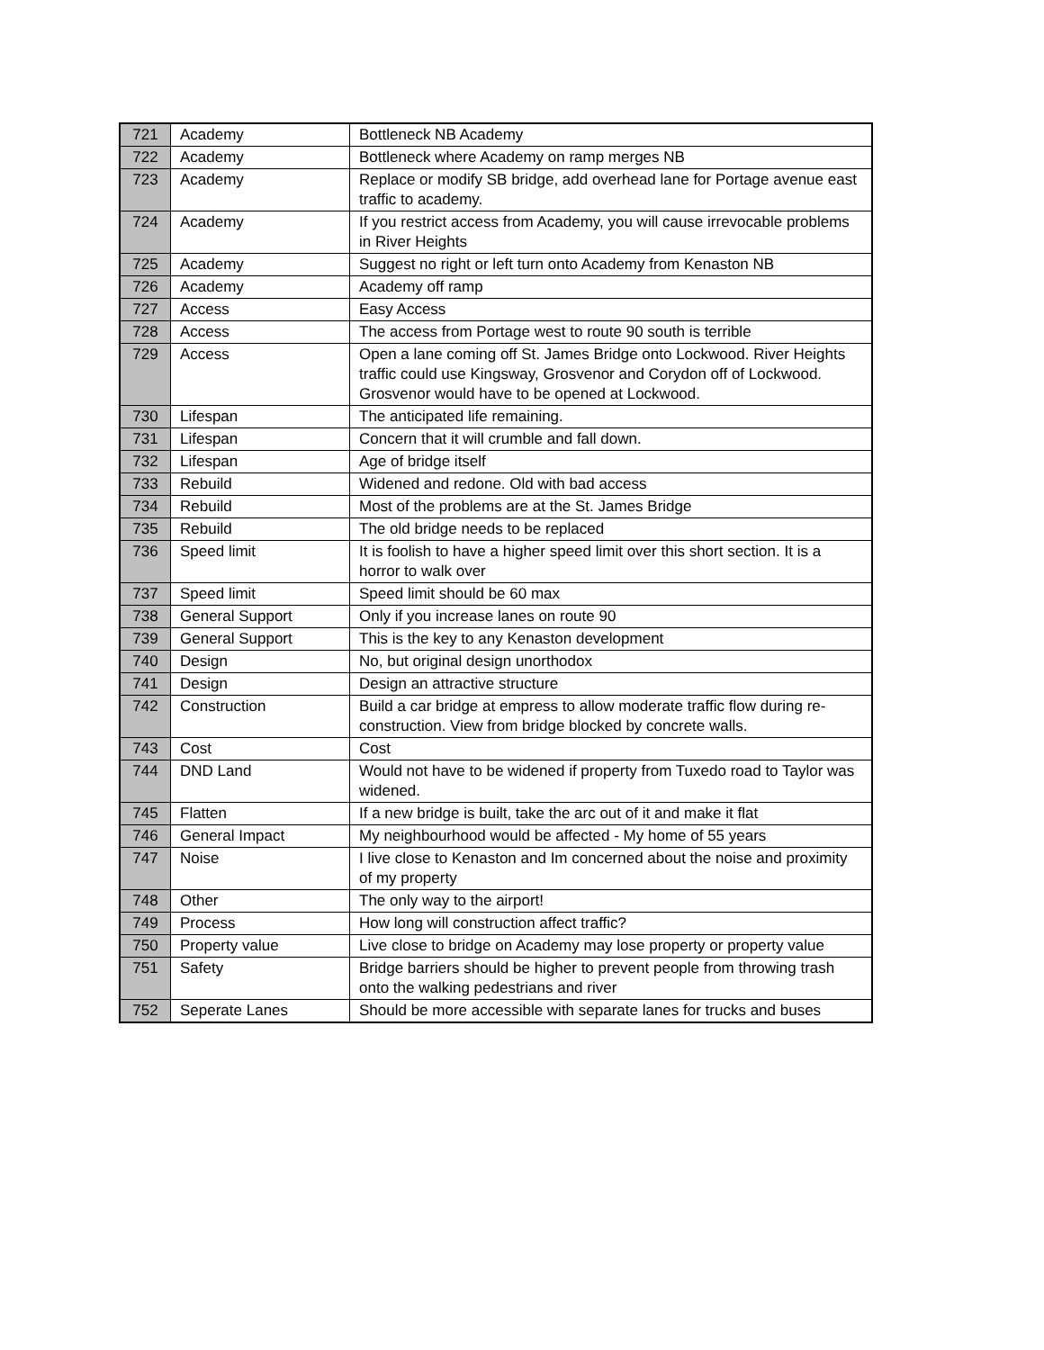| 721 | Academy | Bottleneck NB Academy |
| 722 | Academy | Bottleneck where Academy on ramp merges NB |
| 723 | Academy | Replace or modify SB bridge, add overhead lane for Portage avenue east traffic to academy. |
| 724 | Academy | If you restrict access from Academy, you will cause irrevocable problems in River Heights |
| 725 | Academy | Suggest no right or left turn onto Academy from Kenaston NB |
| 726 | Academy | Academy off ramp |
| 727 | Access | Easy Access |
| 728 | Access | The access from Portage west to route 90 south is terrible |
| 729 | Access | Open a lane coming off St. James Bridge onto Lockwood. River Heights traffic could use Kingsway, Grosvenor and Corydon off of Lockwood. Grosvenor would have to be opened at Lockwood. |
| 730 | Lifespan | The anticipated life remaining. |
| 731 | Lifespan | Concern that it will crumble and fall down. |
| 732 | Lifespan | Age of bridge itself |
| 733 | Rebuild | Widened and redone. Old with bad access |
| 734 | Rebuild | Most of the problems are at the St. James Bridge |
| 735 | Rebuild | The old bridge needs to be replaced |
| 736 | Speed limit | It is foolish to have a higher speed limit over this short section. It is a horror to walk over |
| 737 | Speed limit | Speed limit should be 60 max |
| 738 | General Support | Only if you increase lanes on route 90 |
| 739 | General Support | This is the key to any Kenaston development |
| 740 | Design | No, but original design unorthodox |
| 741 | Design | Design an attractive structure |
| 742 | Construction | Build a car bridge at empress to allow moderate traffic flow during re-construction. View from bridge blocked by concrete walls. |
| 743 | Cost | Cost |
| 744 | DND Land | Would not have to be widened if property from Tuxedo road to Taylor was widened. |
| 745 | Flatten | If a new bridge is built, take the arc out of it and make it flat |
| 746 | General Impact | My neighbourhood would be affected - My home of 55 years |
| 747 | Noise | I live close to Kenaston and Im concerned about the noise and proximity of my property |
| 748 | Other | The only way to the airport! |
| 749 | Process | How long will construction affect traffic? |
| 750 | Property value | Live close to bridge on Academy may lose property or property value |
| 751 | Safety | Bridge barriers should be higher to prevent people from throwing trash onto the walking pedestrians and river |
| 752 | Seperate Lanes | Should be more accessible with separate lanes for trucks and buses |